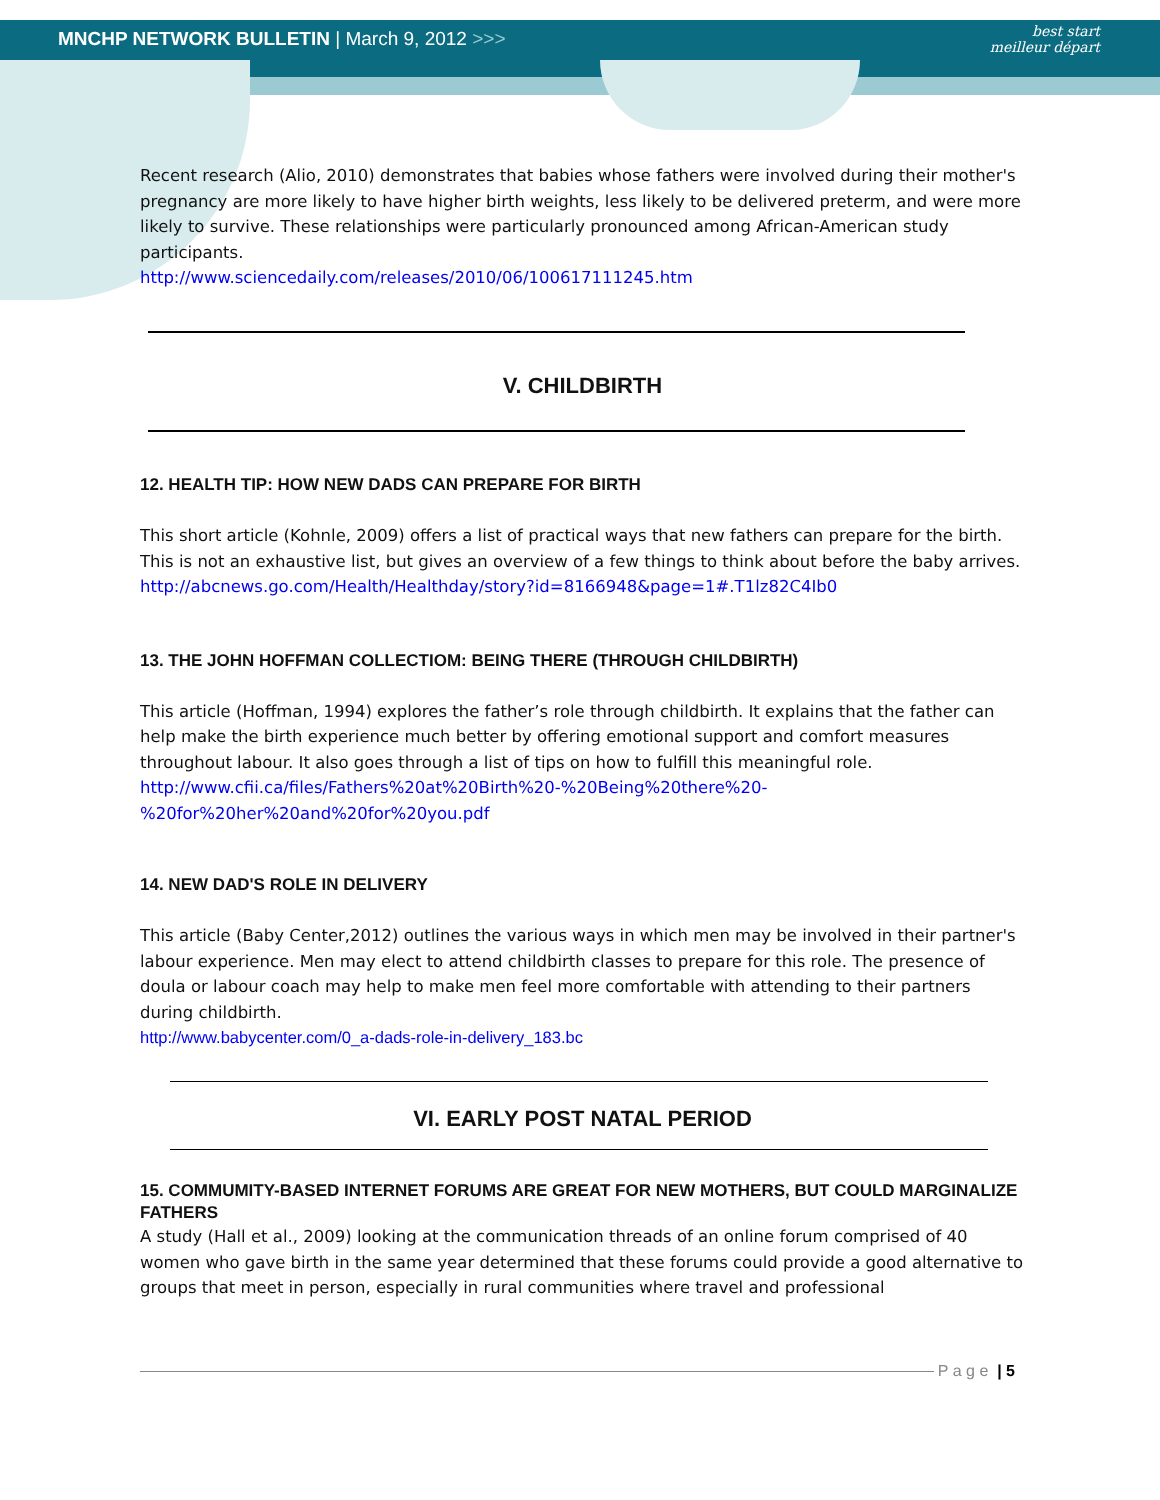MNCHP NETWORK BULLETIN | March 9, 2012 >>>
best start
meilleur départ
Recent research (Alio, 2010) demonstrates that babies whose fathers were involved during their mother's pregnancy are more likely to have higher birth weights, less likely to be delivered preterm, and were more likely to survive. These relationships were particularly pronounced among African-American study participants.
http://www.sciencedaily.com/releases/2010/06/100617111245.htm
V. CHILDBIRTH
12. HEALTH TIP: HOW NEW DADS CAN PREPARE FOR BIRTH
This short article (Kohnle, 2009) offers a list of practical ways that new fathers can prepare for the birth. This is not an exhaustive list, but gives an overview of a few things to think about before the baby arrives.
http://abcnews.go.com/Health/Healthday/story?id=8166948&page=1#.T1lz82C4Ib0
13. THE JOHN HOFFMAN COLLECTIOM: BEING THERE (THROUGH CHILDBIRTH)
This article (Hoffman, 1994) explores the father’s role through childbirth. It explains that the father can help make the birth experience much better by offering emotional support and comfort measures throughout labour. It also goes through a list of tips on how to fulfill this meaningful role.
http://www.cfii.ca/files/Fathers%20at%20Birth%20-%20Being%20there%20-
%20for%20her%20and%20for%20you.pdf
14. NEW DAD'S ROLE IN DELIVERY
This article (Baby Center,2012) outlines the various ways in which men may be involved in their partner's labour experience. Men may elect to attend childbirth classes to prepare for this role. The presence of doula or labour coach may help to make men feel more comfortable with attending to their partners during childbirth.
http://www.babycenter.com/0_a-dads-role-in-delivery_183.bc
VI. EARLY POST NATAL PERIOD
15. COMMUMITY-BASED INTERNET FORUMS ARE GREAT FOR NEW MOTHERS, BUT COULD MARGINALIZE FATHERS
A study (Hall et al., 2009) looking at the communication threads of an online forum comprised of 40 women who gave birth in the same year determined that these forums could provide a good alternative to groups that meet in person, especially in rural communities where travel and professional
P a g e | 5